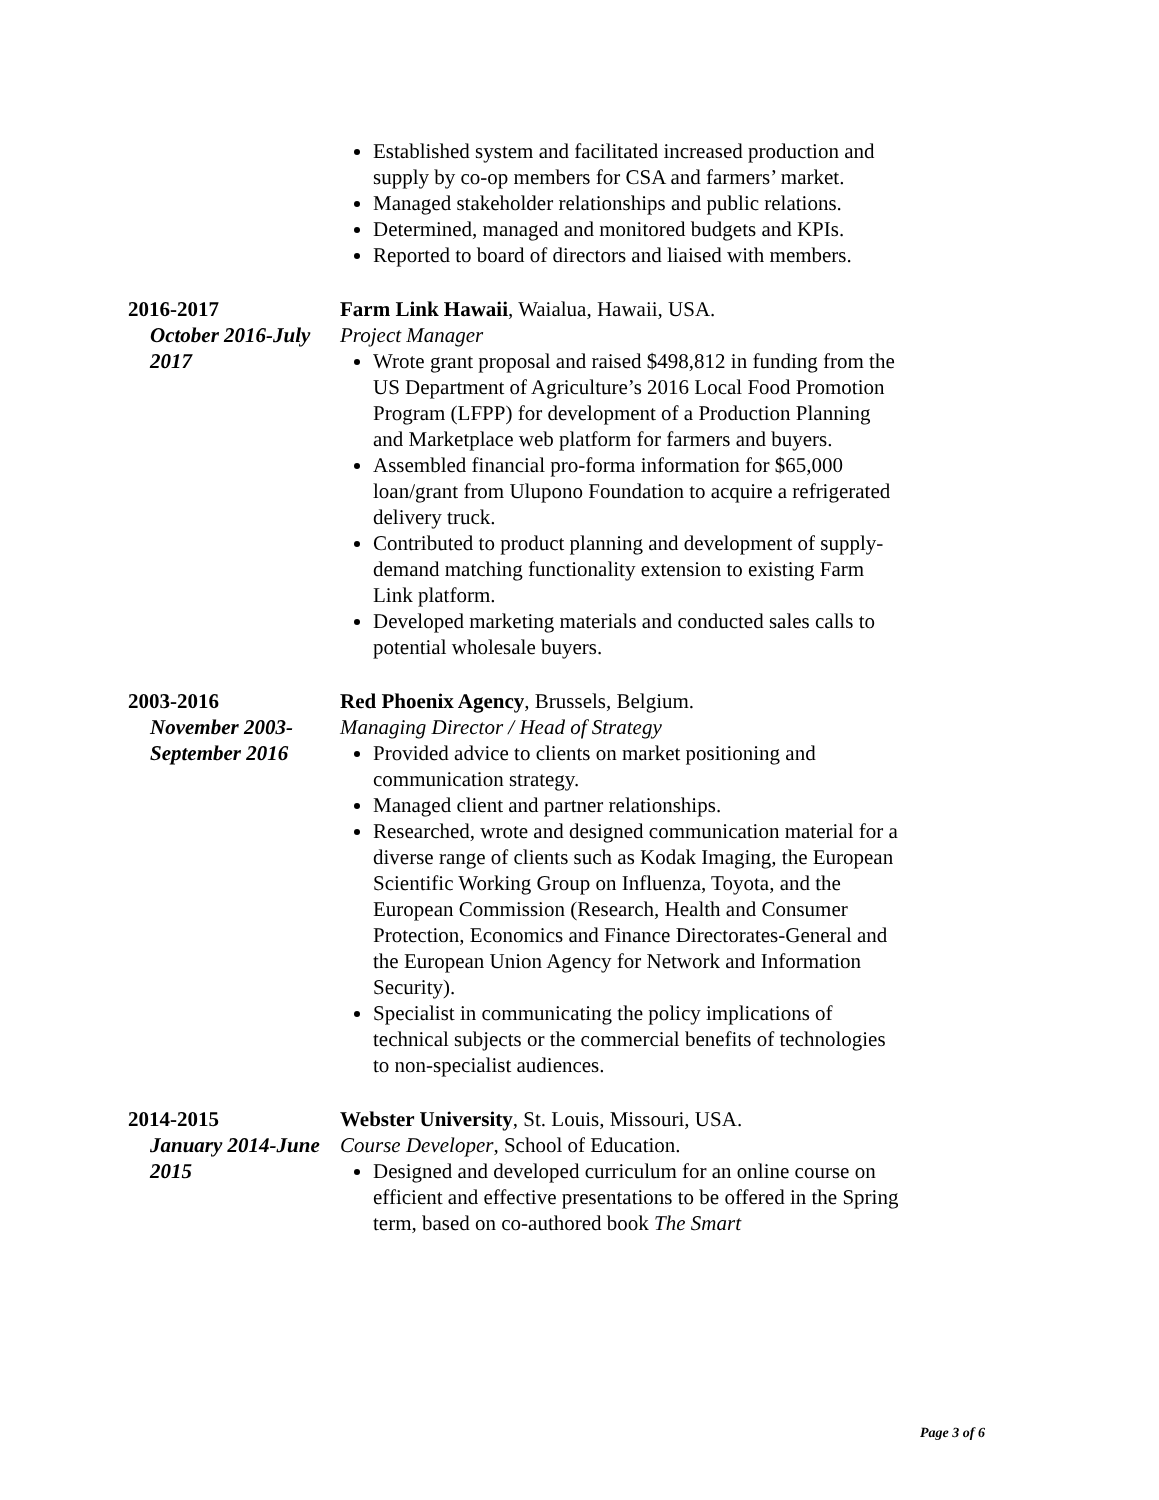Established system and facilitated increased production and supply by co-op members for CSA and farmers’ market.
Managed stakeholder relationships and public relations.
Determined, managed and monitored budgets and KPIs.
Reported to board of directors and liaised with members.
2016-2017
October 2016-July 2017
Farm Link Hawaii, Waialua, Hawaii, USA.
Project Manager
Wrote grant proposal and raised $498,812 in funding from the US Department of Agriculture’s 2016 Local Food Promotion Program (LFPP) for development of a Production Planning and Marketplace web platform for farmers and buyers.
Assembled financial pro-forma information for $65,000 loan/grant from Ulupono Foundation to acquire a refrigerated delivery truck.
Contributed to product planning and development of supply-demand matching functionality extension to existing Farm Link platform.
Developed marketing materials and conducted sales calls to potential wholesale buyers.
2003-2016
November 2003-September 2016
Red Phoenix Agency, Brussels, Belgium.
Managing Director / Head of Strategy
Provided advice to clients on market positioning and communication strategy.
Managed client and partner relationships.
Researched, wrote and designed communication material for a diverse range of clients such as Kodak Imaging, the European Scientific Working Group on Influenza, Toyota, and the European Commission (Research, Health and Consumer Protection, Economics and Finance Directorates-General and the European Union Agency for Network and Information Security).
Specialist in communicating the policy implications of technical subjects or the commercial benefits of technologies to non-specialist audiences.
2014-2015
January 2014-June 2015
Webster University, St. Louis, Missouri, USA.
Course Developer, School of Education.
Designed and developed curriculum for an online course on efficient and effective presentations to be offered in the Spring term, based on co-authored book The Smart
Page 3 of 6